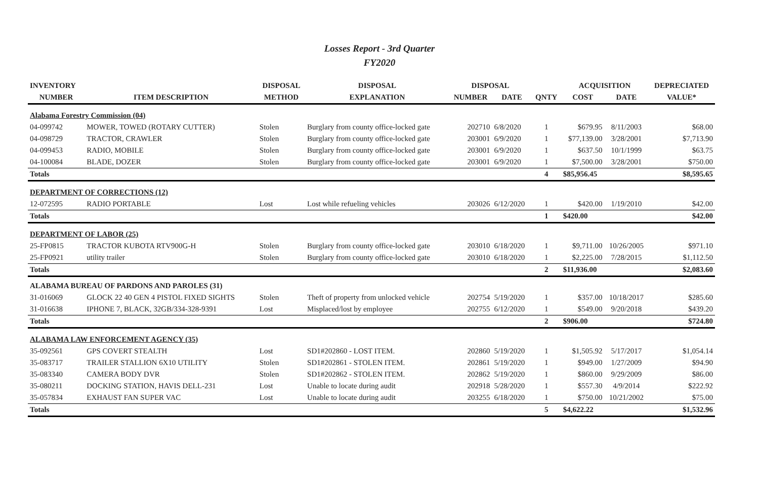Losses Report - 3rd Quarter
FY2020
| INVENTORY | | DISPOSAL | DISPOSAL | DISPOSAL | | | ACQUISITION | | DEPRECIATED |
| --- | --- | --- | --- | --- | --- | --- | --- | --- | --- |
| NUMBER | ITEM DESCRIPTION | METHOD | EXPLANATION | NUMBER | DATE | QNTY | COST | DATE | VALUE* |
| Alabama Forestry Commission (04) | | | | | | | | | |
| 04-099742 | MOWER, TOWED (ROTARY CUTTER) | Stolen | Burglary from county office-locked gate | 202710 | 6/8/2020 | 1 | $679.95 | 8/11/2003 | $68.00 |
| 04-098729 | TRACTOR, CRAWLER | Stolen | Burglary from county office-locked gate | 203001 | 6/9/2020 | 1 | $77,139.00 | 3/28/2001 | $7,713.90 |
| 04-099453 | RADIO, MOBILE | Stolen | Burglary from county office-locked gate | 203001 | 6/9/2020 | 1 | $637.50 | 10/1/1999 | $63.75 |
| 04-100084 | BLADE, DOZER | Stolen | Burglary from county office-locked gate | 203001 | 6/9/2020 | 1 | $7,500.00 | 3/28/2001 | $750.00 |
| Totals | | | | | | 4 | $85,956.45 | | $8,595.65 |
| DEPARTMENT OF CORRECTIONS (12) | | | | | | | | | |
| 12-072595 | RADIO PORTABLE | Lost | Lost while refueling vehicles | 203026 | 6/12/2020 | 1 | $420.00 | 1/19/2010 | $42.00 |
| Totals | | | | | | 1 | $420.00 | | $42.00 |
| DEPARTMENT OF LABOR (25) | | | | | | | | | |
| 25-FP0815 | TRACTOR KUBOTA RTV900G-H | Stolen | Burglary from county office-locked gate | 203010 | 6/18/2020 | 1 | $9,711.00 | 10/26/2005 | $971.10 |
| 25-FP0921 | utility trailer | Stolen | Burglary from county office-locked gate | 203010 | 6/18/2020 | 1 | $2,225.00 | 7/28/2015 | $1,112.50 |
| Totals | | | | | | 2 | $11,936.00 | | $2,083.60 |
| ALABAMA BUREAU OF PARDONS AND PAROLES (31) | | | | | | | | | |
| 31-016069 | GLOCK 22 40 GEN 4 PISTOL FIXED SIGHTS | Stolen | Theft of property from unlocked vehicle | 202754 | 5/19/2020 | 1 | $357.00 | 10/18/2017 | $285.60 |
| 31-016638 | IPHONE 7, BLACK, 32GB/334-328-9391 | Lost | Misplaced/lost by employee | 202755 | 6/12/2020 | 1 | $549.00 | 9/20/2018 | $439.20 |
| Totals | | | | | | 2 | $906.00 | | $724.80 |
| ALABAMA LAW ENFORCEMENT AGENCY (35) | | | | | | | | | |
| 35-092561 | GPS COVERT STEALTH | Lost | SD1#202860 - LOST ITEM. | 202860 | 5/19/2020 | 1 | $1,505.92 | 5/17/2017 | $1,054.14 |
| 35-083717 | TRAILER STALLION 6X10 UTILITY | Stolen | SD1#202861 - STOLEN ITEM. | 202861 | 5/19/2020 | 1 | $949.00 | 1/27/2009 | $94.90 |
| 35-083340 | CAMERA BODY DVR | Stolen | SD1#202862 - STOLEN ITEM. | 202862 | 5/19/2020 | 1 | $860.00 | 9/29/2009 | $86.00 |
| 35-080211 | DOCKING STATION, HAVIS DELL-231 | Lost | Unable to locate during audit | 202918 | 5/28/2020 | 1 | $557.30 | 4/9/2014 | $222.92 |
| 35-057834 | EXHAUST FAN SUPER VAC | Lost | Unable to locate during audit | 203255 | 6/18/2020 | 1 | $750.00 | 10/21/2002 | $75.00 |
| Totals | | | | | | 5 | $4,622.22 | | $1,532.96 |